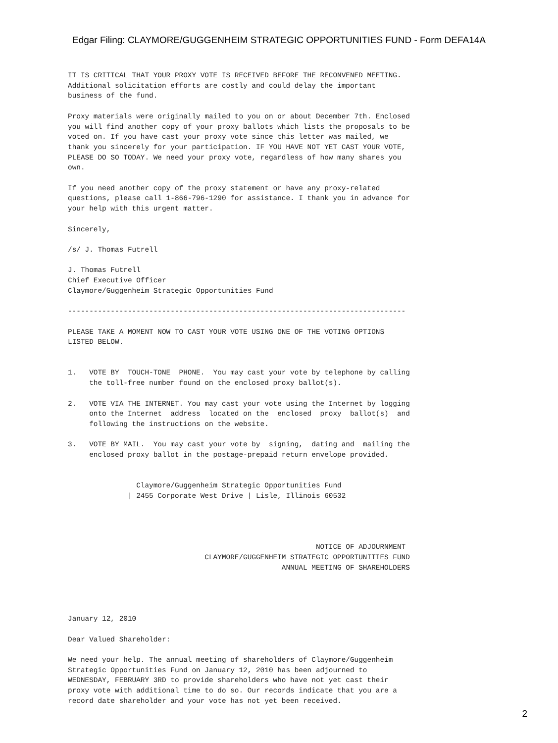Edgar Filing: CLAYMORE/GUGGENHEIM STRATEGIC OPPORTUNITIES FUND - Form DEFA14A
IT IS CRITICAL THAT YOUR PROXY VOTE IS RECEIVED BEFORE THE RECONVENED MEETING. Additional solicitation efforts are costly and could delay the important business of the fund. Proxy materials were originally mailed to you on or about December 7th. Enclosed you will find another copy of your proxy ballots which lists the proposals to be voted on. If you have cast your proxy vote since this letter was mailed, we thank you sincerely for your participation. IF YOU HAVE NOT YET CAST YOUR VOTE, PLEASE DO SO TODAY. We need your proxy vote, regardless of how many shares you own. If you need another copy of the proxy statement or have any proxy-related questions, please call 1-866-796-1290 for assistance. I thank you in advance for your help with this urgent matter. Sincerely, /s/ J. Thomas Futrell J. Thomas Futrell Chief Executive Officer Claymore/Guggenheim Strategic Opportunities Fund ------------------------------------------------------------------------------- PLEASE TAKE A MOMENT NOW TO CAST YOUR VOTE USING ONE OF THE VOTING OPTIONS LISTED BELOW. 1. VOTE BY TOUCH-TONE PHONE. You may cast your vote by telephone by calling the toll-free number found on the enclosed proxy ballot(s). 2. VOTE VIA THE INTERNET. You may cast your vote using the Internet by logging onto the Internet address located on the enclosed proxy ballot(s) and following the instructions on the website. 3. VOTE BY MAIL. You may cast your vote by signing, dating and mailing the enclosed proxy ballot in the postage-prepaid return envelope provided. Claymore/Guggenheim Strategic Opportunities Fund | 2455 Corporate West Drive | Lisle, Illinois 60532 NOTICE OF ADJOURNMENT CLAYMORE/GUGGENHEIM STRATEGIC OPPORTUNITIES FUND ANNUAL MEETING OF SHAREHOLDERS January 12, 2010 Dear Valued Shareholder: We need your help. The annual meeting of shareholders of Claymore/Guggenheim Strategic Opportunities Fund on January 12, 2010 has been adjourned to WEDNESDAY, FEBRUARY 3RD to provide shareholders who have not yet cast their proxy vote with additional time to do so. Our records indicate that you are a record date shareholder and your vote has not yet been received.
2